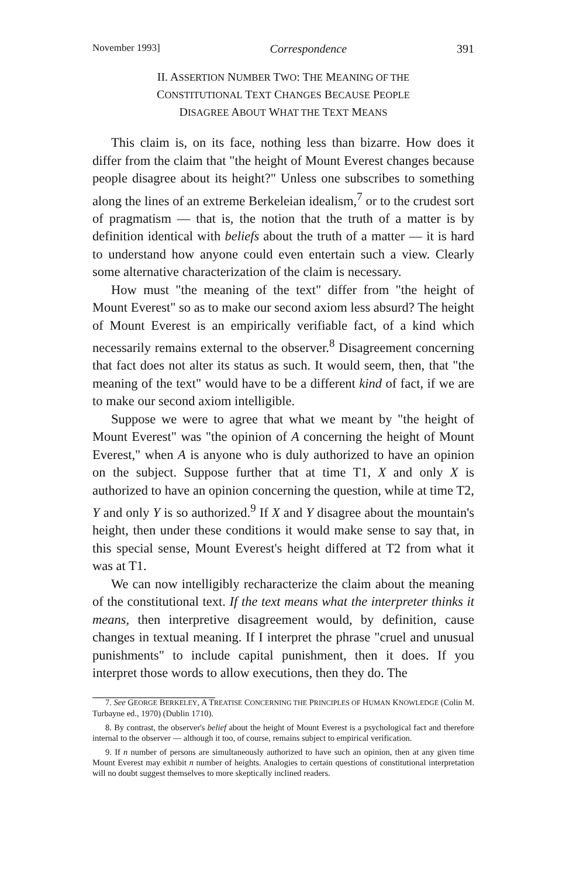November 1993] Correspondence 391
II. ASSERTION NUMBER TWO: THE MEANING OF THE
CONSTITUTIONAL TEXT CHANGES BECAUSE PEOPLE
DISAGREE ABOUT WHAT THE TEXT MEANS
This claim is, on its face, nothing less than bizarre. How does it differ from the claim that "the height of Mount Everest changes because people disagree about its height?" Unless one subscribes to something along the lines of an extreme Berkeleian idealism,<sup>7</sup> or to the crudest sort of pragmatism — that is, the notion that the truth of a matter is by definition identical with beliefs about the truth of a matter — it is hard to understand how anyone could even entertain such a view. Clearly some alternative characterization of the claim is necessary.
How must "the meaning of the text" differ from "the height of Mount Everest" so as to make our second axiom less absurd? The height of Mount Everest is an empirically verifiable fact, of a kind which necessarily remains external to the observer.<sup>8</sup> Disagreement concerning that fact does not alter its status as such. It would seem, then, that "the meaning of the text" would have to be a different kind of fact, if we are to make our second axiom intelligible.
Suppose we were to agree that what we meant by "the height of Mount Everest" was "the opinion of A concerning the height of Mount Everest," when A is anyone who is duly authorized to have an opinion on the subject. Suppose further that at time T1, X and only X is authorized to have an opinion concerning the question, while at time T2, Y and only Y is so authorized.<sup>9</sup> If X and Y disagree about the mountain's height, then under these conditions it would make sense to say that, in this special sense, Mount Everest's height differed at T2 from what it was at T1.
We can now intelligibly recharacterize the claim about the meaning of the constitutional text. If the text means what the interpreter thinks it means, then interpretive disagreement would, by definition, cause changes in textual meaning. If I interpret the phrase "cruel and unusual punishments" to include capital punishment, then it does. If you interpret those words to allow executions, then they do. The
7. See GEORGE BERKELEY, A TREATISE CONCERNING THE PRINCIPLES OF HUMAN KNOWLEDGE (Colin M. Turbayne ed., 1970) (Dublin 1710).
8. By contrast, the observer's belief about the height of Mount Everest is a psychological fact and therefore internal to the observer — although it too, of course, remains subject to empirical verification.
9. If n number of persons are simultaneously authorized to have such an opinion, then at any given time Mount Everest may exhibit n number of heights. Analogies to certain questions of constitutional interpretation will no doubt suggest themselves to more skeptically inclined readers.